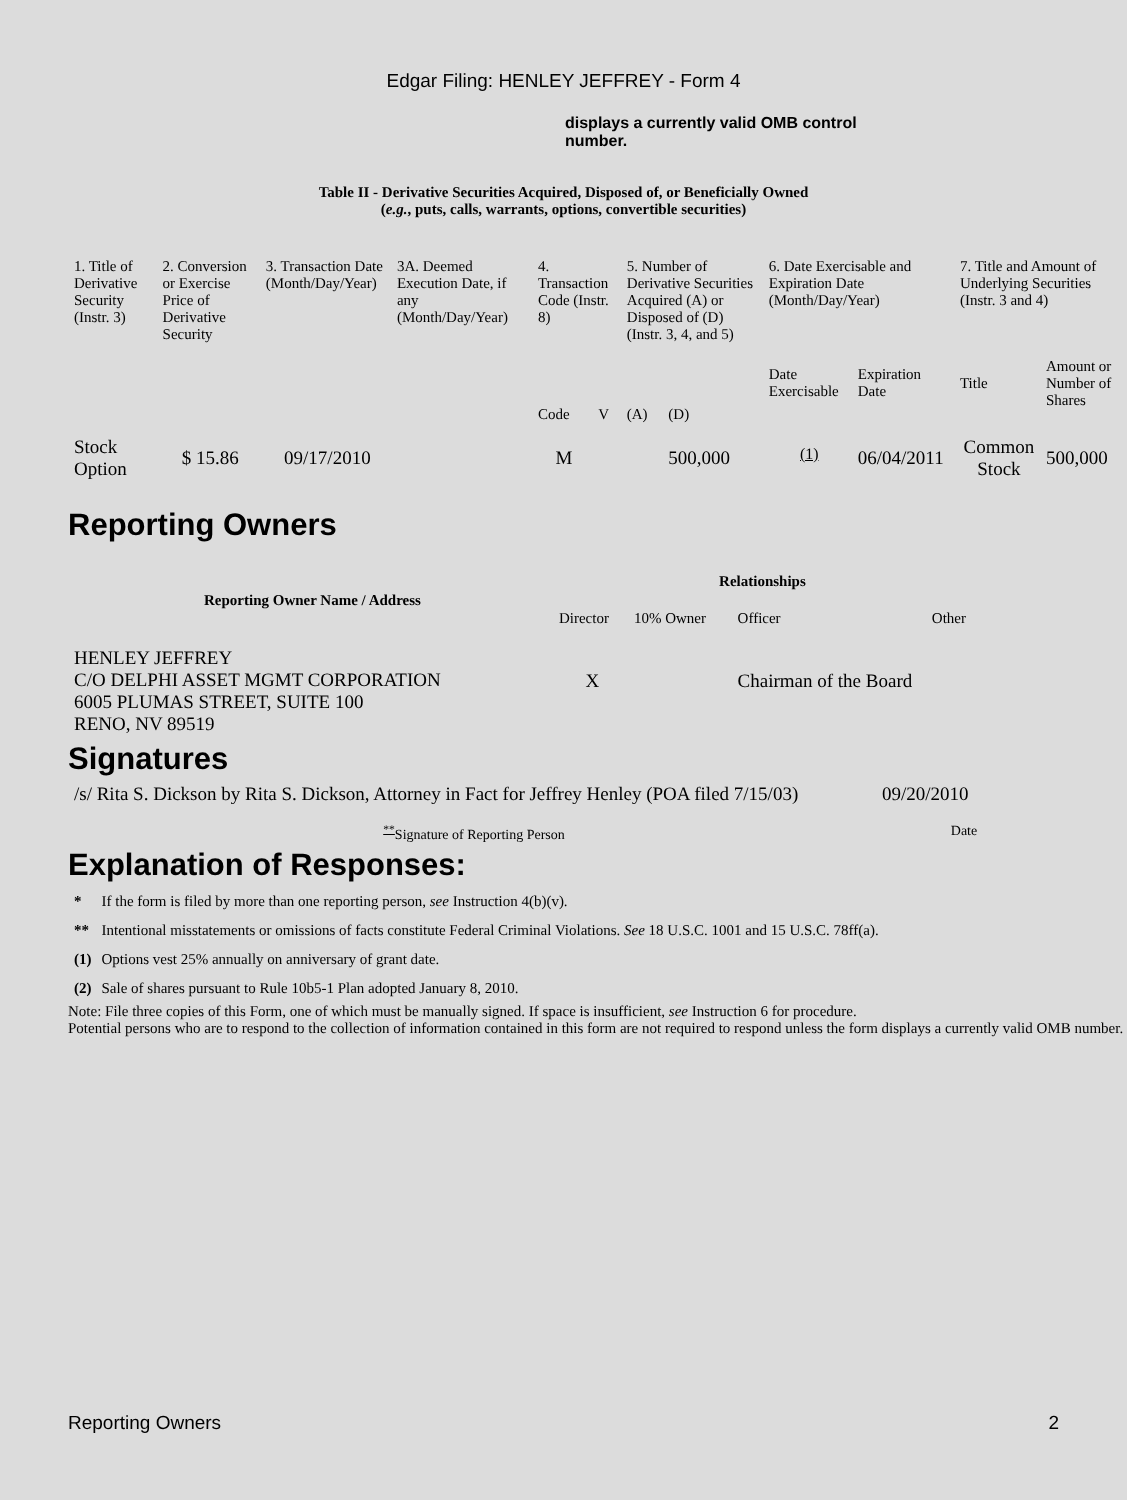Edgar Filing: HENLEY JEFFREY - Form 4
displays a currently valid OMB control number.
Table II - Derivative Securities Acquired, Disposed of, or Beneficially Owned
(e.g., puts, calls, warrants, options, convertible securities)
| 1. Title of Derivative Security (Instr. 3) | 2. Conversion or Exercise Price of Derivative Security | 3. Transaction Date (Month/Day/Year) | 3A. Deemed Execution Date, if any (Month/Day/Year) | 4. Transaction Code (Instr. 8) | | 5. Number of Derivative Securities Acquired (A) or Disposed of (D) (Instr. 3, 4, and 5) | | 6. Date Exercisable and Expiration Date (Month/Day/Year) | | 7. Title and Amount of Underlying Securities (Instr. 3 and 4) | |
| | | | | Code | V | (A) | (D) | Date Exercisable | Expiration Date | Title | Amount or Number of Shares |
| Stock Option | $ 15.86 | 09/17/2010 | | M | | | 500,000 | <sup>(1)</sup> | 06/04/2011 | Common Stock | 500,000 |
Reporting Owners
| Reporting Owner Name / Address | Relationships | | | |
| --- | --- | --- | --- | --- |
| | Director | 10% Owner | Officer | Other |
| HENLEY JEFFREY C/O DELPHI ASSET MGMT CORPORATION 6005 PLUMAS STREET, SUITE 100 RENO, NV 89519 | X | | Chairman of the Board | |
Signatures
| /s/ Rita S. Dickson by Rita S. Dickson, Attorney in Fact for Jeffrey Henley (POA filed 7/15/03) | 09/20/2010 |
| <sup>**</sup> Signature of Reporting Person | Date |
Explanation of Responses:
| * | If the form is filed by more than one reporting person, see Instruction 4(b)(v). |
| ** | Intentional misstatements or omissions of facts constitute Federal Criminal Violations. See 18 U.S.C. 1001 and 15 U.S.C. 78ff(a). |
| (1) | Options vest 25% annually on anniversary of grant date. |
| (2) | Sale of shares pursuant to Rule 10b5-1 Plan adopted January 8, 2010. |
Note: File three copies of this Form, one of which must be manually signed. If space is insufficient, see Instruction 6 for procedure.
Potential persons who are to respond to the collection of information contained in this form are not required to respond unless the form displays a currently valid OMB number.
Reporting Owners 2